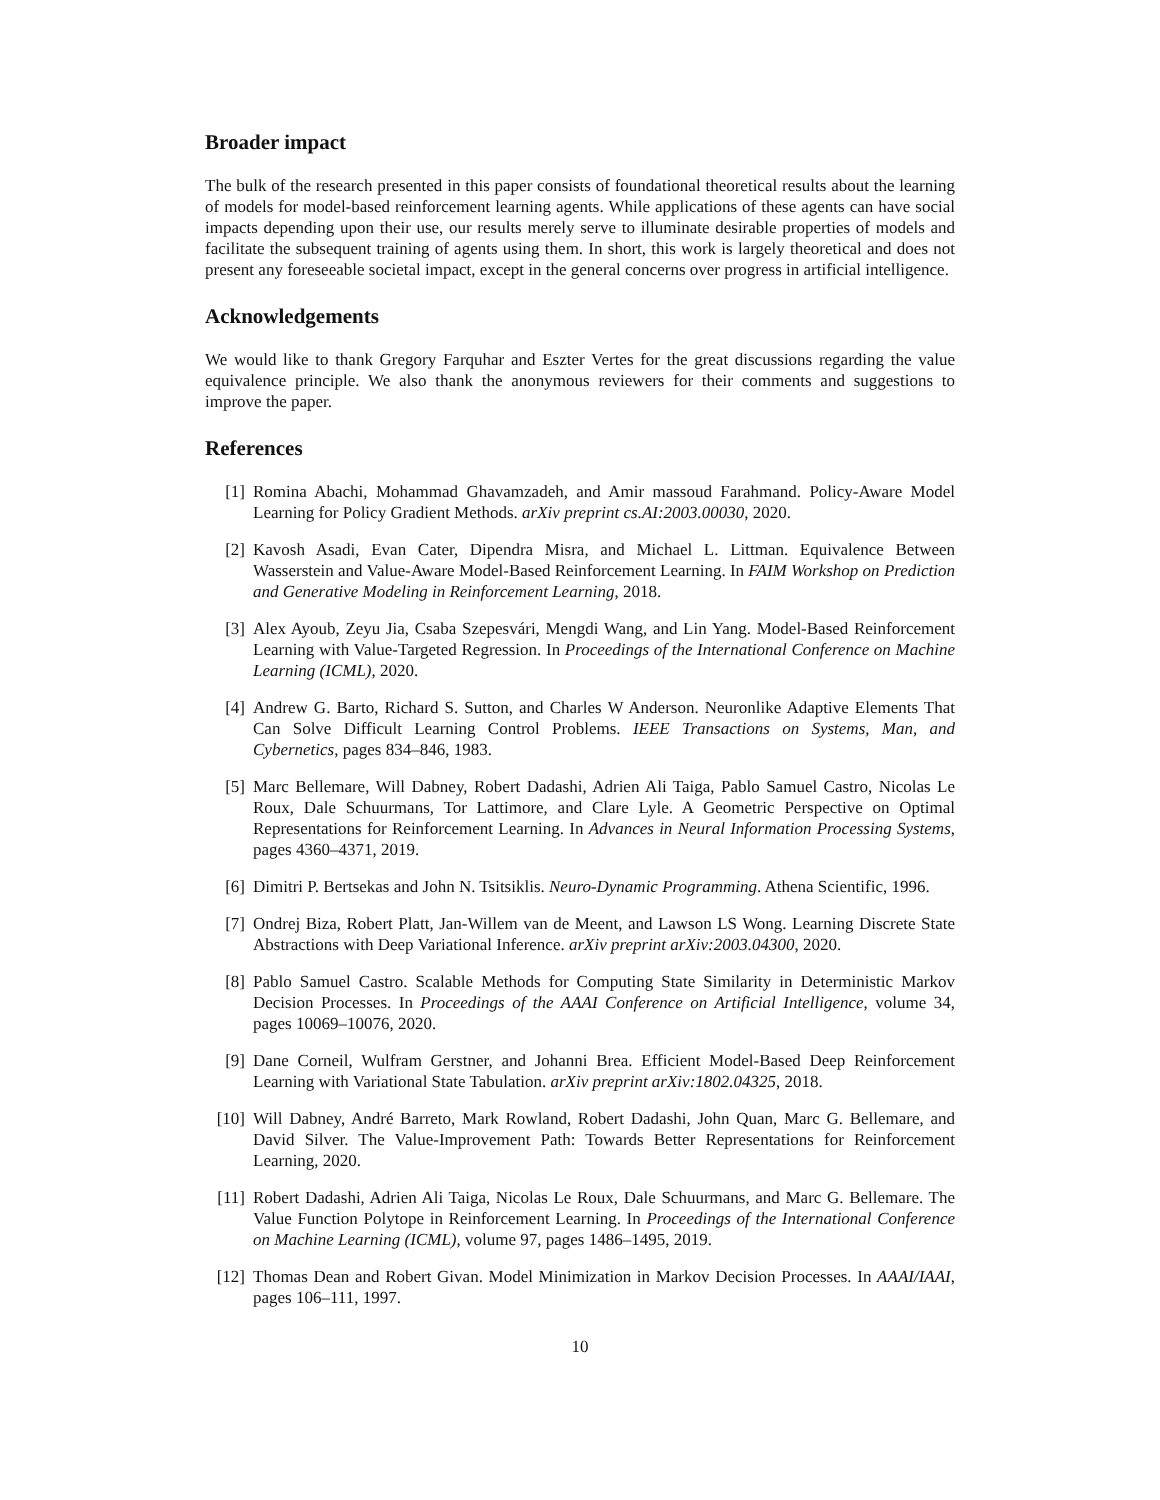Broader impact
The bulk of the research presented in this paper consists of foundational theoretical results about the learning of models for model-based reinforcement learning agents. While applications of these agents can have social impacts depending upon their use, our results merely serve to illuminate desirable properties of models and facilitate the subsequent training of agents using them. In short, this work is largely theoretical and does not present any foreseeable societal impact, except in the general concerns over progress in artificial intelligence.
Acknowledgements
We would like to thank Gregory Farquhar and Eszter Vertes for the great discussions regarding the value equivalence principle. We also thank the anonymous reviewers for their comments and suggestions to improve the paper.
References
[1] Romina Abachi, Mohammad Ghavamzadeh, and Amir massoud Farahmand. Policy-Aware Model Learning for Policy Gradient Methods. arXiv preprint cs.AI:2003.00030, 2020.
[2] Kavosh Asadi, Evan Cater, Dipendra Misra, and Michael L. Littman. Equivalence Between Wasserstein and Value-Aware Model-Based Reinforcement Learning. In FAIM Workshop on Prediction and Generative Modeling in Reinforcement Learning, 2018.
[3] Alex Ayoub, Zeyu Jia, Csaba Szepesvári, Mengdi Wang, and Lin Yang. Model-Based Reinforcement Learning with Value-Targeted Regression. In Proceedings of the International Conference on Machine Learning (ICML), 2020.
[4] Andrew G. Barto, Richard S. Sutton, and Charles W Anderson. Neuronlike Adaptive Elements That Can Solve Difficult Learning Control Problems. IEEE Transactions on Systems, Man, and Cybernetics, pages 834–846, 1983.
[5] Marc Bellemare, Will Dabney, Robert Dadashi, Adrien Ali Taiga, Pablo Samuel Castro, Nicolas Le Roux, Dale Schuurmans, Tor Lattimore, and Clare Lyle. A Geometric Perspective on Optimal Representations for Reinforcement Learning. In Advances in Neural Information Processing Systems, pages 4360–4371, 2019.
[6] Dimitri P. Bertsekas and John N. Tsitsiklis. Neuro-Dynamic Programming. Athena Scientific, 1996.
[7] Ondrej Biza, Robert Platt, Jan-Willem van de Meent, and Lawson LS Wong. Learning Discrete State Abstractions with Deep Variational Inference. arXiv preprint arXiv:2003.04300, 2020.
[8] Pablo Samuel Castro. Scalable Methods for Computing State Similarity in Deterministic Markov Decision Processes. In Proceedings of the AAAI Conference on Artificial Intelligence, volume 34, pages 10069–10076, 2020.
[9] Dane Corneil, Wulfram Gerstner, and Johanni Brea. Efficient Model-Based Deep Reinforcement Learning with Variational State Tabulation. arXiv preprint arXiv:1802.04325, 2018.
[10] Will Dabney, André Barreto, Mark Rowland, Robert Dadashi, John Quan, Marc G. Bellemare, and David Silver. The Value-Improvement Path: Towards Better Representations for Reinforcement Learning, 2020.
[11] Robert Dadashi, Adrien Ali Taiga, Nicolas Le Roux, Dale Schuurmans, and Marc G. Bellemare. The Value Function Polytope in Reinforcement Learning. In Proceedings of the International Conference on Machine Learning (ICML), volume 97, pages 1486–1495, 2019.
[12] Thomas Dean and Robert Givan. Model Minimization in Markov Decision Processes. In AAAI/IAAI, pages 106–111, 1997.
10